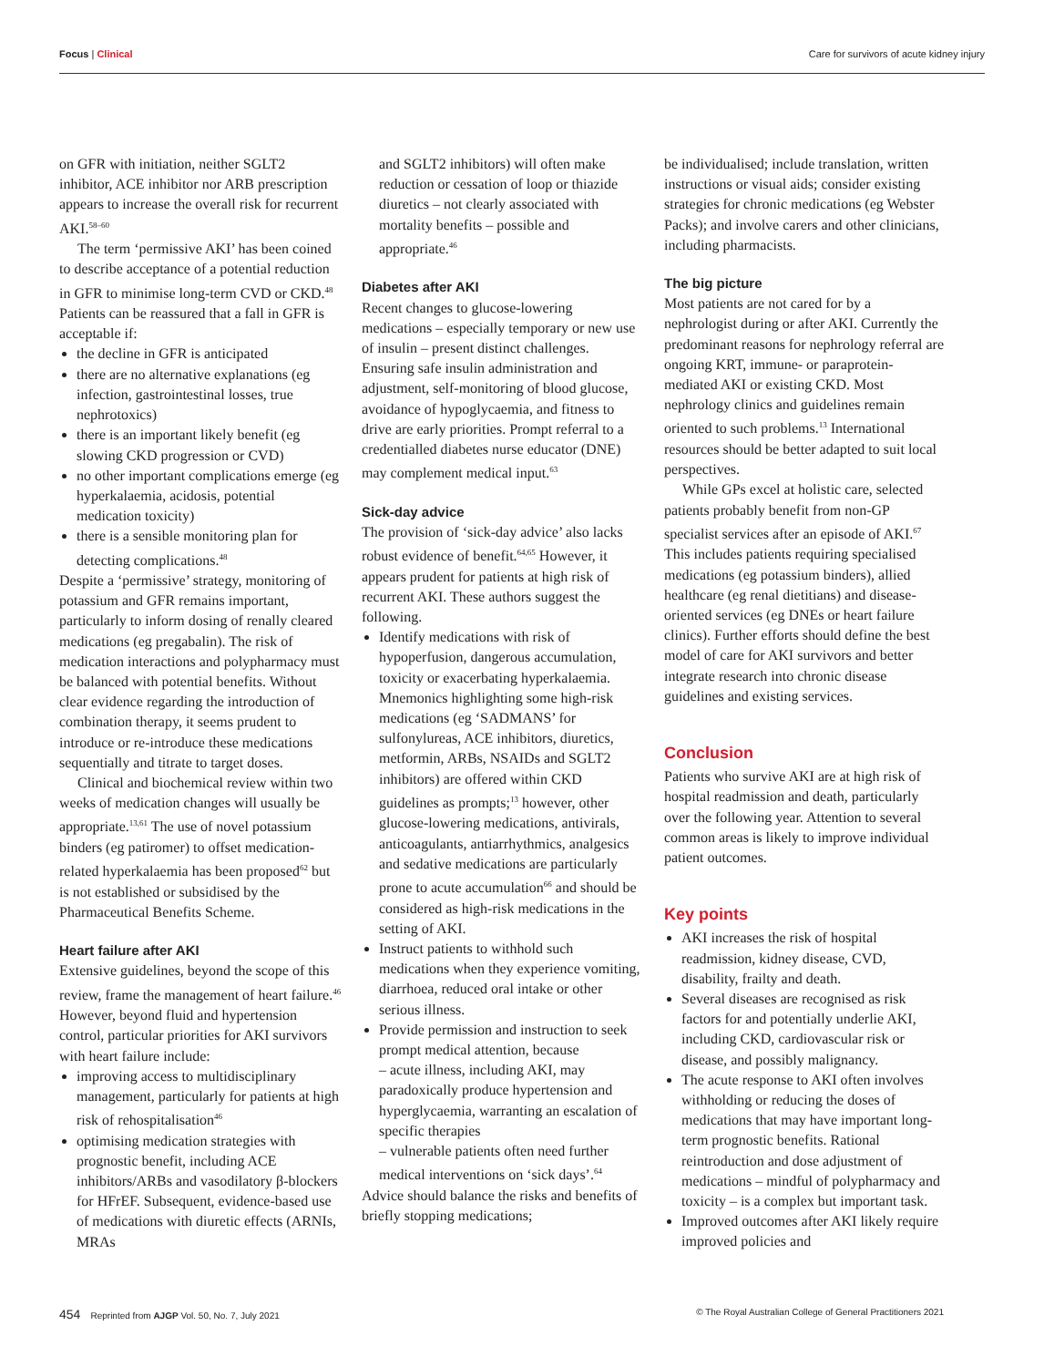Focus | Clinical Care for survivors of acute kidney injury
on GFR with initiation, neither SGLT2 inhibitor, ACE inhibitor nor ARB prescription appears to increase the overall risk for recurrent AKI.<sup>58–60</sup>
The term ‘permissive AKI’ has been coined to describe acceptance of a potential reduction in GFR to minimise long-term CVD or CKD.<sup>48</sup> Patients can be reassured that a fall in GFR is acceptable if:
the decline in GFR is anticipated
there are no alternative explanations (eg infection, gastrointestinal losses, true nephrotoxics)
there is an important likely benefit (eg slowing CKD progression or CVD)
no other important complications emerge (eg hyperkalaemia, acidosis, potential medication toxicity)
there is a sensible monitoring plan for detecting complications.<sup>48</sup>
Despite a ‘permissive’ strategy, monitoring of potassium and GFR remains important, particularly to inform dosing of renally cleared medications (eg pregabalin). The risk of medication interactions and polypharmacy must be balanced with potential benefits. Without clear evidence regarding the introduction of combination therapy, it seems prudent to introduce or re-introduce these medications sequentially and titrate to target doses.
Clinical and biochemical review within two weeks of medication changes will usually be appropriate.<sup>13,61</sup> The use of novel potassium binders (eg patiromer) to offset medication-related hyperkalaemia has been proposed<sup>62</sup> but is not established or subsidised by the Pharmaceutical Benefits Scheme.
Heart failure after AKI
Extensive guidelines, beyond the scope of this review, frame the management of heart failure.<sup>46</sup> However, beyond fluid and hypertension control, particular priorities for AKI survivors with heart failure include:
improving access to multidisciplinary management, particularly for patients at high risk of rehospitalisation<sup>46</sup>
optimising medication strategies with prognostic benefit, including ACE inhibitors/ARBs and vasodilatory β-blockers for HFrEF. Subsequent, evidence-based use of medications with diuretic effects (ARNIs, MRAs
and SGLT2 inhibitors) will often make reduction or cessation of loop or thiazide diuretics – not clearly associated with mortality benefits – possible and appropriate.<sup>46</sup>
Diabetes after AKI
Recent changes to glucose-lowering medications – especially temporary or new use of insulin – present distinct challenges. Ensuring safe insulin administration and adjustment, self-monitoring of blood glucose, avoidance of hypoglycaemia, and fitness to drive are early priorities. Prompt referral to a credentialled diabetes nurse educator (DNE) may complement medical input.<sup>63</sup>
Sick-day advice
The provision of ‘sick-day advice’ also lacks robust evidence of benefit.<sup>64,65</sup> However, it appears prudent for patients at high risk of recurrent AKI. These authors suggest the following.
Identify medications with risk of hypoperfusion, dangerous accumulation, toxicity or exacerbating hyperkalaemia. Mnemonics highlighting some high-risk medications (eg ‘SADMANS’ for sulfonylureas, ACE inhibitors, diuretics, metformin, ARBs, NSAIDs and SGLT2 inhibitors) are offered within CKD guidelines as prompts;<sup>13</sup> however, other glucose-lowering medications, antivirals, anticoagulants, antiarrhythmics, analgesics and sedative medications are particularly prone to acute accumulation<sup>66</sup> and should be considered as high-risk medications in the setting of AKI.
Instruct patients to withhold such medications when they experience vomiting, diarrhoea, reduced oral intake or other serious illness.
Provide permission and instruction to seek prompt medical attention, because
– acute illness, including AKI, may paradoxically produce hypertension and hyperglycaemia, warranting an escalation of specific therapies
– vulnerable patients often need further medical interventions on ‘sick days’.<sup>64</sup>
Advice should balance the risks and benefits of briefly stopping medications;
be individualised; include translation, written instructions or visual aids; consider existing strategies for chronic medications (eg Webster Packs); and involve carers and other clinicians, including pharmacists.
The big picture
Most patients are not cared for by a nephrologist during or after AKI. Currently the predominant reasons for nephrology referral are ongoing KRT, immune- or paraprotein-mediated AKI or existing CKD. Most nephrology clinics and guidelines remain oriented to such problems.<sup>13</sup> International resources should be better adapted to suit local perspectives.
While GPs excel at holistic care, selected patients probably benefit from non-GP specialist services after an episode of AKI.<sup>67</sup> This includes patients requiring specialised medications (eg potassium binders), allied healthcare (eg renal dietitians) and disease-oriented services (eg DNEs or heart failure clinics). Further efforts should define the best model of care for AKI survivors and better integrate research into chronic disease guidelines and existing services.
Conclusion
Patients who survive AKI are at high risk of hospital readmission and death, particularly over the following year. Attention to several common areas is likely to improve individual patient outcomes.
Key points
AKI increases the risk of hospital readmission, kidney disease, CVD, disability, frailty and death.
Several diseases are recognised as risk factors for and potentially underlie AKI, including CKD, cardiovascular risk or disease, and possibly malignancy.
The acute response to AKI often involves withholding or reducing the doses of medications that may have important long-term prognostic benefits. Rational reintroduction and dose adjustment of medications – mindful of polypharmacy and toxicity – is a complex but important task.
Improved outcomes after AKI likely require improved policies and
454 Reprinted from AJGP Vol. 50, No. 7, July 2021
© The Royal Australian College of General Practitioners 2021